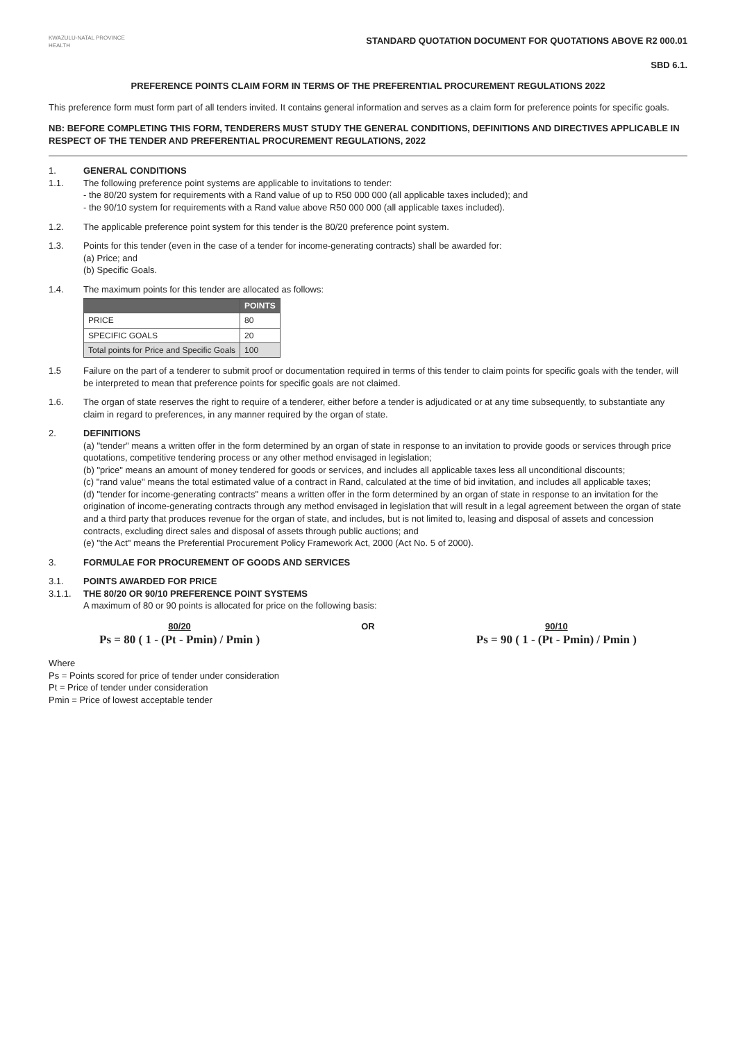KWAZULU-NATAL PROVINCE
HEALTH
STANDARD QUOTATION DOCUMENT FOR QUOTATIONS ABOVE R2 000.01
SBD 6.1.
PREFERENCE POINTS CLAIM FORM IN TERMS OF THE PREFERENTIAL PROCUREMENT REGULATIONS 2022
This preference form must form part of all tenders invited. It contains general information and serves as a claim form for preference points for specific goals.
NB: BEFORE COMPLETING THIS FORM, TENDERERS MUST STUDY THE GENERAL CONDITIONS, DEFINITIONS AND DIRECTIVES APPLICABLE IN RESPECT OF THE TENDER AND PREFERENTIAL PROCUREMENT REGULATIONS, 2022
1.
1.1.
GENERAL CONDITIONS
The following preference point systems are applicable to invitations to tender:
- the 80/20 system for requirements with a Rand value of up to R50 000 000 (all applicable taxes included); and
- the 90/10 system for requirements with a Rand value above R50 000 000 (all applicable taxes included).
1.2. The applicable preference point system for this tender is the 80/20 preference point system.
1.3. Points for this tender (even in the case of a tender for income-generating contracts) shall be awarded for:
(a) Price; and
(b) Specific Goals.
1.4. The maximum points for this tender are allocated as follows:
| | POINTS |
| --- | --- |
| PRICE | 80 |
| SPECIFIC GOALS | 20 |
| Total points for Price and Specific Goals | 100 |
1.5 Failure on the part of a tenderer to submit proof or documentation required in terms of this tender to claim points for specific goals with the tender, will be interpreted to mean that preference points for specific goals are not claimed.
1.6. The organ of state reserves the right to require of a tenderer, either before a tender is adjudicated or at any time subsequently, to substantiate any claim in regard to preferences, in any manner required by the organ of state.
2. DEFINITIONS
(a) "tender" means a written offer in the form determined by an organ of state in response to an invitation to provide goods or services through price quotations, competitive tendering process or any other method envisaged in legislation;
(b) "price" means an amount of money tendered for goods or services, and includes all applicable taxes less all unconditional discounts;
(c) "rand value" means the total estimated value of a contract in Rand, calculated at the time of bid invitation, and includes all applicable taxes;
(d) "tender for income-generating contracts" means a written offer in the form determined by an organ of state in response to an invitation for the origination of income-generating contracts through any method envisaged in legislation that will result in a legal agreement between the organ of state and a third party that produces revenue for the organ of state, and includes, but is not limited to, leasing and disposal of assets and concession contracts, excluding direct sales and disposal of assets through public auctions; and
(e) "the Act" means the Preferential Procurement Policy Framework Act, 2000 (Act No. 5 of 2000).
3. FORMULAE FOR PROCUREMENT OF GOODS AND SERVICES
3.1.
3.1.1.
POINTS AWARDED FOR PRICE
THE 80/20 OR 90/10 PREFERENCE POINT SYSTEMS
A maximum of 80 or 90 points is allocated for price on the following basis:
80/20
Ps = 80 ( 1 - (Pt - Pmin) / Pmin )
OR 90/10
Ps = 90 ( 1 - (Pt - Pmin) / Pmin )
Where
Ps = Points scored for price of tender under consideration
Pt = Price of tender under consideration
Pmin = Price of lowest acceptable tender